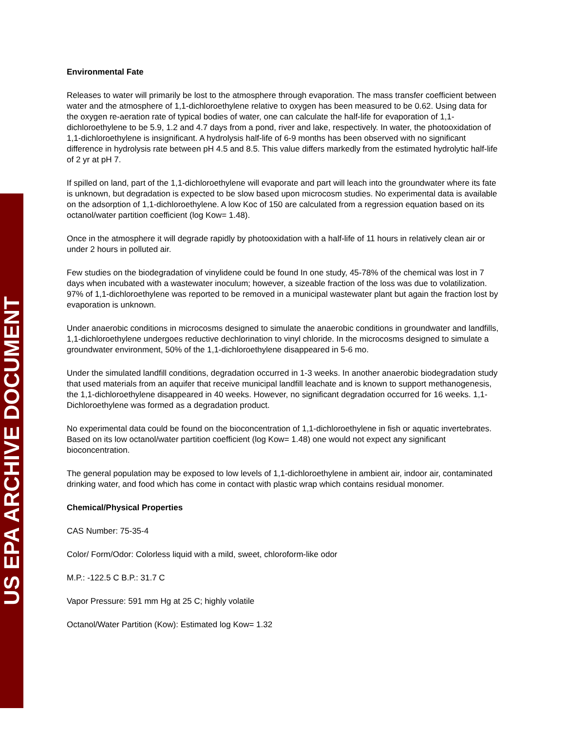US EPA ARCHIVE DOCUMENT
Environmental Fate
Releases to water will primarily be lost to the atmosphere through evaporation. The mass transfer coefficient between water and the atmosphere of 1,1-dichloroethylene relative to oxygen has been measured to be 0.62. Using data for the oxygen re-aeration rate of typical bodies of water, one can calculate the half-life for evaporation of 1,1-dichloroethylene to be 5.9, 1.2 and 4.7 days from a pond, river and lake, respectively. In water, the photooxidation of 1,1-dichloroethylene is insignificant. A hydrolysis half-life of 6-9 months has been observed with no significant difference in hydrolysis rate between pH 4.5 and 8.5. This value differs markedly from the estimated hydrolytic half-life of 2 yr at pH 7.
If spilled on land, part of the 1,1-dichloroethylene will evaporate and part will leach into the groundwater where its fate is unknown, but degradation is expected to be slow based upon microcosm studies. No experimental data is available on the adsorption of 1,1-dichloroethylene. A low Koc of 150 are calculated from a regression equation based on its octanol/water partition coefficient (log Kow= 1.48).
Once in the atmosphere it will degrade rapidly by photooxidation with a half-life of 11 hours in relatively clean air or under 2 hours in polluted air.
Few studies on the biodegradation of vinylidene could be found In one study, 45-78% of the chemical was lost in 7 days when incubated with a wastewater inoculum; however, a sizeable fraction of the loss was due to volatilization. 97% of 1,1-dichloroethylene was reported to be removed in a municipal wastewater plant but again the fraction lost by evaporation is unknown.
Under anaerobic conditions in microcosms designed to simulate the anaerobic conditions in groundwater and landfills, 1,1-dichloroethylene undergoes reductive dechlorination to vinyl chloride. In the microcosms designed to simulate a groundwater environment, 50% of the 1,1-dichloroethylene disappeared in 5-6 mo.
Under the simulated landfill conditions, degradation occurred in 1-3 weeks. In another anaerobic biodegradation study that used materials from an aquifer that receive municipal landfill leachate and is known to support methanogenesis, the 1,1-dichloroethylene disappeared in 40 weeks. However, no significant degradation occurred for 16 weeks. 1,1-Dichloroethylene was formed as a degradation product.
No experimental data could be found on the bioconcentration of 1,1-dichloroethylene in fish or aquatic invertebrates. Based on its low octanol/water partition coefficient (log Kow= 1.48) one would not expect any significant bioconcentration.
The general population may be exposed to low levels of 1,1-dichloroethylene in ambient air, indoor air, contaminated drinking water, and food which has come in contact with plastic wrap which contains residual monomer.
Chemical/Physical Properties
CAS Number: 75-35-4
Color/ Form/Odor: Colorless liquid with a mild, sweet, chloroform-like odor
M.P.: -122.5 C B.P.: 31.7 C
Vapor Pressure: 591 mm Hg at 25 C; highly volatile
Octanol/Water Partition (Kow): Estimated log Kow= 1.32